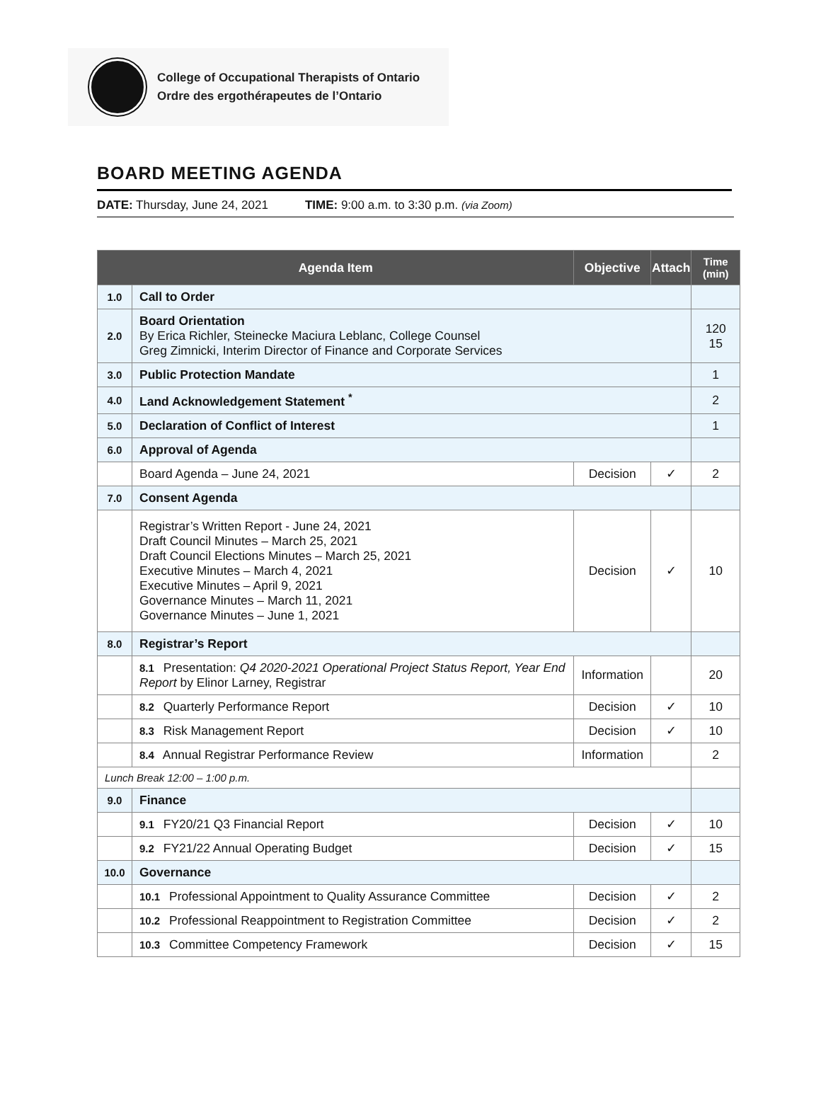College of Occupational Therapists of Ontario
Ordre des ergothérapeutes de l’Ontario
BOARD MEETING AGENDA
DATE: Thursday, June 24, 2021 TIME: 9:00 a.m. to 3:30 p.m. (via Zoom)
| Agenda Item | | Objective | Attach | Time (min) |
| --- | --- | --- | --- | --- |
| 1.0 | Call to Order | | | |
| 2.0 | Board Orientation By Erica Richler, Steinecke Maciura Leblanc, College Counsel Greg Zimnicki, Interim Director of Finance and Corporate Services | | | 120 15 |
| 3.0 | Public Protection Mandate | | | 1 |
| 4.0 | Land Acknowledgement Statement <sup>*</sup> | | | 2 |
| 5.0 | Declaration of Conflict of Interest | | | 1 |
| 6.0 | Approval of Agenda | | | |
| | Board Agenda – June 24, 2021 | Decision | ✓ | 2 |
| 7.0 | Consent Agenda | | | |
| | Registrar’s Written Report - June 24, 2021 Draft Council Minutes – March 25, 2021 Draft Council Elections Minutes – March 25, 2021 Executive Minutes – March 4, 2021 Executive Minutes – April 9, 2021 Governance Minutes – March 11, 2021 Governance Minutes – June 1, 2021 | Decision | ✓ | 10 |
| 8.0 | Registrar’s Report | | | |
| | 8.1 Presentation: Q4 2020-2021 Operational Project Status Report, Year End Report by Elinor Larney, Registrar | Information | | 20 |
| | 8.2 Quarterly Performance Report | Decision | ✓ | 10 |
| | 8.3 Risk Management Report | Decision | ✓ | 10 |
| | 8.4 Annual Registrar Performance Review | Information | | 2 |
| Lunch Break 12:00 – 1:00 p.m. | | | | |
| 9.0 | Finance | | | |
| | 9.1 FY20/21 Q3 Financial Report | Decision | ✓ | 10 |
| | 9.2 FY21/22 Annual Operating Budget | Decision | ✓ | 15 |
| 10.0 | Governance | | | |
| | 10.1 Professional Appointment to Quality Assurance Committee | Decision | ✓ | 2 |
| | 10.2 Professional Reappointment to Registration Committee | Decision | ✓ | 2 |
| | 10.3 Committee Competency Framework | Decision | ✓ | 15 |